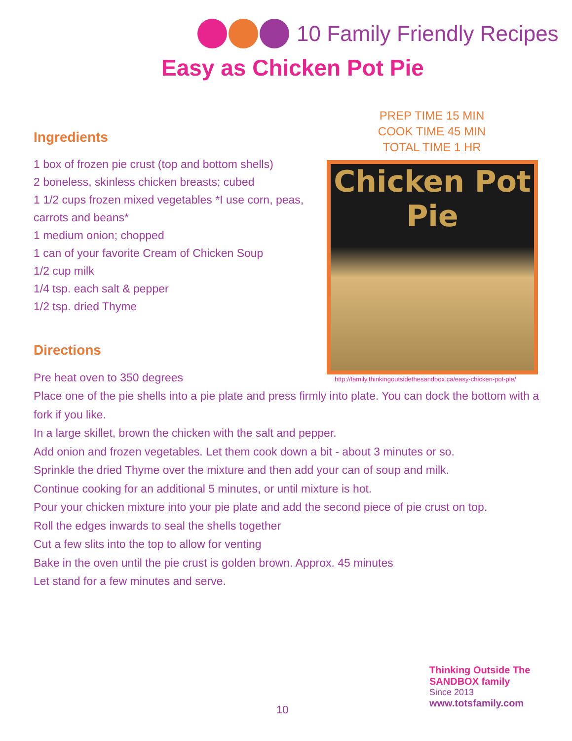10 Family Friendly Recipes
Easy as Chicken Pot Pie
PREP TIME 15 MIN
COOK TIME 45 MIN
TOTAL TIME 1 HR
Ingredients
1 box of frozen pie crust (top and bottom shells)
2 boneless, skinless chicken breasts; cubed
1 1/2 cups frozen mixed vegetables *I use corn, peas, carrots and beans*
1 medium onion; chopped
1 can of your favorite Cream of Chicken Soup
1/2 cup milk
1/4 tsp. each salt & pepper
1/2 tsp. dried Thyme
Chicken Pot Pie
http://family.thinkingoutsidethesandbox.ca/easy-chicken-pot-pie/
Directions
Pre heat oven to 350 degrees
Place one of the pie shells into a pie plate and press firmly into plate. You can dock the bottom with a fork if you like.
In a large skillet, brown the chicken with the salt and pepper.
Add onion and frozen vegetables. Let them cook down a bit - about 3 minutes or so.
Sprinkle the dried Thyme over the mixture and then add your can of soup and milk.
Continue cooking for an additional 5 minutes, or until mixture is hot.
Pour your chicken mixture into your pie plate and add the second piece of pie crust on top.
Roll the edges inwards to seal the shells together
Cut a few slits into the top to allow for venting
Bake in the oven until the pie crust is golden brown. Approx. 45 minutes
Let stand for a few minutes and serve.
10
Thinking Outside The SANDBOX family
Since 2013
www.totsfamily.com